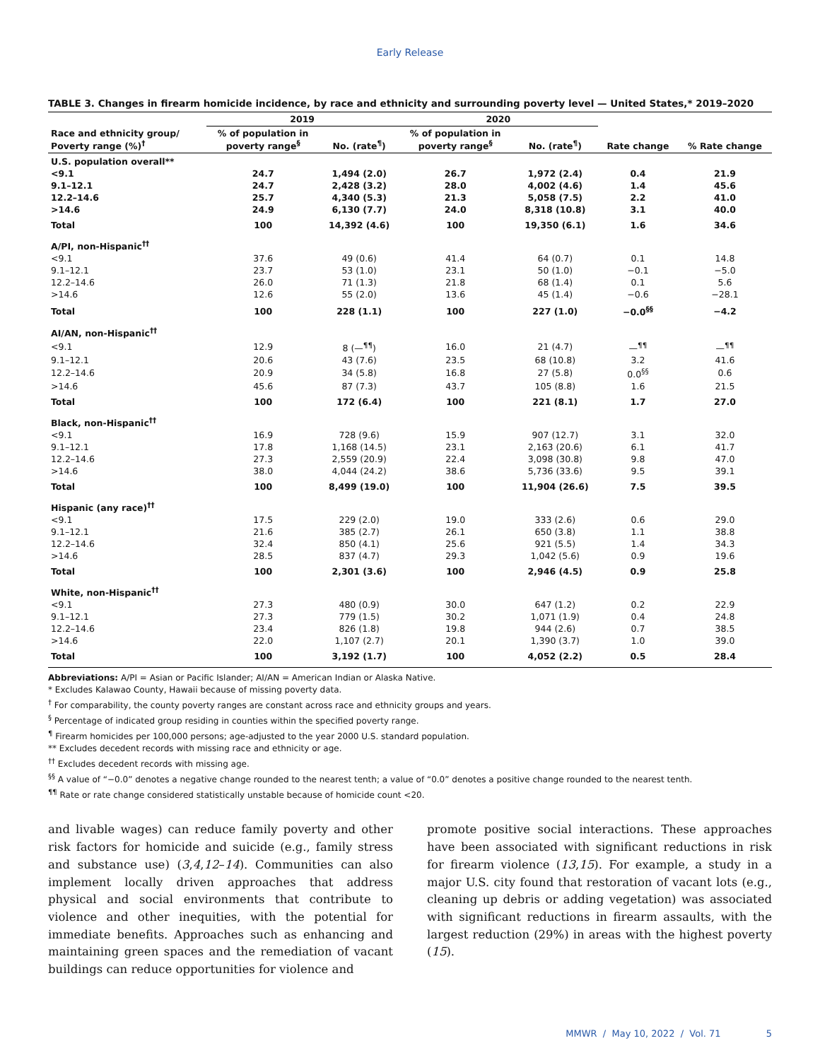Early Release
TABLE 3. Changes in firearm homicide incidence, by race and ethnicity and surrounding poverty level — United States,* 2019–2020
| | 2019 | | 2020 | | | |
| --- | --- | --- | --- | --- | --- | --- |
| Race and ethnicity group/ Poverty range (%)<sup>†</sup> | % of population in poverty range<sup>§</sup> | No. (rate<sup>¶</sup>) | % of population in poverty range<sup>§</sup> | No. (rate<sup>¶</sup>) | Rate change | % Rate change |
| U.S. population overall** | | | | | | |
| <9.1 | 24.7 | 1,494 (2.0) | 26.7 | 1,972 (2.4) | 0.4 | 21.9 |
| 9.1–12.1 | 24.7 | 2,428 (3.2) | 28.0 | 4,002 (4.6) | 1.4 | 45.6 |
| 12.2–14.6 | 25.7 | 4,340 (5.3) | 21.3 | 5,058 (7.5) | 2.2 | 41.0 |
| >14.6 | 24.9 | 6,130 (7.7) | 24.0 | 8,318 (10.8) | 3.1 | 40.0 |
| Total | 100 | 14,392 (4.6) | 100 | 19,350 (6.1) | 1.6 | 34.6 |
| A/PI, non-Hispanic<sup>††</sup> | | | | | | |
| <9.1 | 37.6 | 49 (0.6) | 41.4 | 64 (0.7) | 0.1 | 14.8 |
| 9.1–12.1 | 23.7 | 53 (1.0) | 23.1 | 50 (1.0) | −0.1 | −5.0 |
| 12.2–14.6 | 26.0 | 71 (1.3) | 21.8 | 68 (1.4) | 0.1 | 5.6 |
| >14.6 | 12.6 | 55 (2.0) | 13.6 | 45 (1.4) | −0.6 | −28.1 |
| Total | 100 | 228 (1.1) | 100 | 227 (1.0) | −0.0<sup>§§</sup> | −4.2 |
| AI/AN, non-Hispanic<sup>††</sup> | | | | | | |
| <9.1 | 12.9 | 8 (—<sup>¶¶</sup>) | 16.0 | 21 (4.7) | —<sup>¶¶</sup> | —<sup>¶¶</sup> |
| 9.1–12.1 | 20.6 | 43 (7.6) | 23.5 | 68 (10.8) | 3.2 | 41.6 |
| 12.2–14.6 | 20.9 | 34 (5.8) | 16.8 | 27 (5.8) | 0.0<sup>§§</sup> | 0.6 |
| >14.6 | 45.6 | 87 (7.3) | 43.7 | 105 (8.8) | 1.6 | 21.5 |
| Total | 100 | 172 (6.4) | 100 | 221 (8.1) | 1.7 | 27.0 |
| Black, non-Hispanic<sup>††</sup> | | | | | | |
| <9.1 | 16.9 | 728 (9.6) | 15.9 | 907 (12.7) | 3.1 | 32.0 |
| 9.1–12.1 | 17.8 | 1,168 (14.5) | 23.1 | 2,163 (20.6) | 6.1 | 41.7 |
| 12.2–14.6 | 27.3 | 2,559 (20.9) | 22.4 | 3,098 (30.8) | 9.8 | 47.0 |
| >14.6 | 38.0 | 4,044 (24.2) | 38.6 | 5,736 (33.6) | 9.5 | 39.1 |
| Total | 100 | 8,499 (19.0) | 100 | 11,904 (26.6) | 7.5 | 39.5 |
| Hispanic (any race)<sup>††</sup> | | | | | | |
| <9.1 | 17.5 | 229 (2.0) | 19.0 | 333 (2.6) | 0.6 | 29.0 |
| 9.1–12.1 | 21.6 | 385 (2.7) | 26.1 | 650 (3.8) | 1.1 | 38.8 |
| 12.2–14.6 | 32.4 | 850 (4.1) | 25.6 | 921 (5.5) | 1.4 | 34.3 |
| >14.6 | 28.5 | 837 (4.7) | 29.3 | 1,042 (5.6) | 0.9 | 19.6 |
| Total | 100 | 2,301 (3.6) | 100 | 2,946 (4.5) | 0.9 | 25.8 |
| White, non-Hispanic<sup>††</sup> | | | | | | |
| <9.1 | 27.3 | 480 (0.9) | 30.0 | 647 (1.2) | 0.2 | 22.9 |
| 9.1–12.1 | 27.3 | 779 (1.5) | 30.2 | 1,071 (1.9) | 0.4 | 24.8 |
| 12.2–14.6 | 23.4 | 826 (1.8) | 19.8 | 944 (2.6) | 0.7 | 38.5 |
| >14.6 | 22.0 | 1,107 (2.7) | 20.1 | 1,390 (3.7) | 1.0 | 39.0 |
| Total | 100 | 3,192 (1.7) | 100 | 4,052 (2.2) | 0.5 | 28.4 |
Abbreviations: A/PI = Asian or Pacific Islander; AI/AN = American Indian or Alaska Native.
* Excludes Kalawao County, Hawaii because of missing poverty data.
<sup>†</sup> For comparability, the county poverty ranges are constant across race and ethnicity groups and years.
<sup>§</sup> Percentage of indicated group residing in counties within the specified poverty range.
<sup>¶</sup> Firearm homicides per 100,000 persons; age-adjusted to the year 2000 U.S. standard population.
** Excludes decedent records with missing race and ethnicity or age.
<sup>††</sup> Excludes decedent records with missing age.
<sup>§§</sup> A value of “−0.0” denotes a negative change rounded to the nearest tenth; a value of “0.0” denotes a positive change rounded to the nearest tenth.
<sup>¶¶</sup> Rate or rate change considered statistically unstable because of homicide count <20.
and livable wages) can reduce family poverty and other risk factors for homicide and suicide (e.g., family stress and substance use) (3,4,12–14). Communities can also implement locally driven approaches that address physical and social environments that contribute to violence and other inequities, with the potential for immediate benefits. Approaches such as enhancing and maintaining green spaces and the remediation of vacant buildings can reduce opportunities for violence and
promote positive social interactions. These approaches have been associated with significant reductions in risk for firearm violence (13,15). For example, a study in a major U.S. city found that restoration of vacant lots (e.g., cleaning up debris or adding vegetation) was associated with significant reductions in firearm assaults, with the largest reduction (29%) in areas with the highest poverty (15).
MMWR / May 10, 2022 / Vol. 71 5